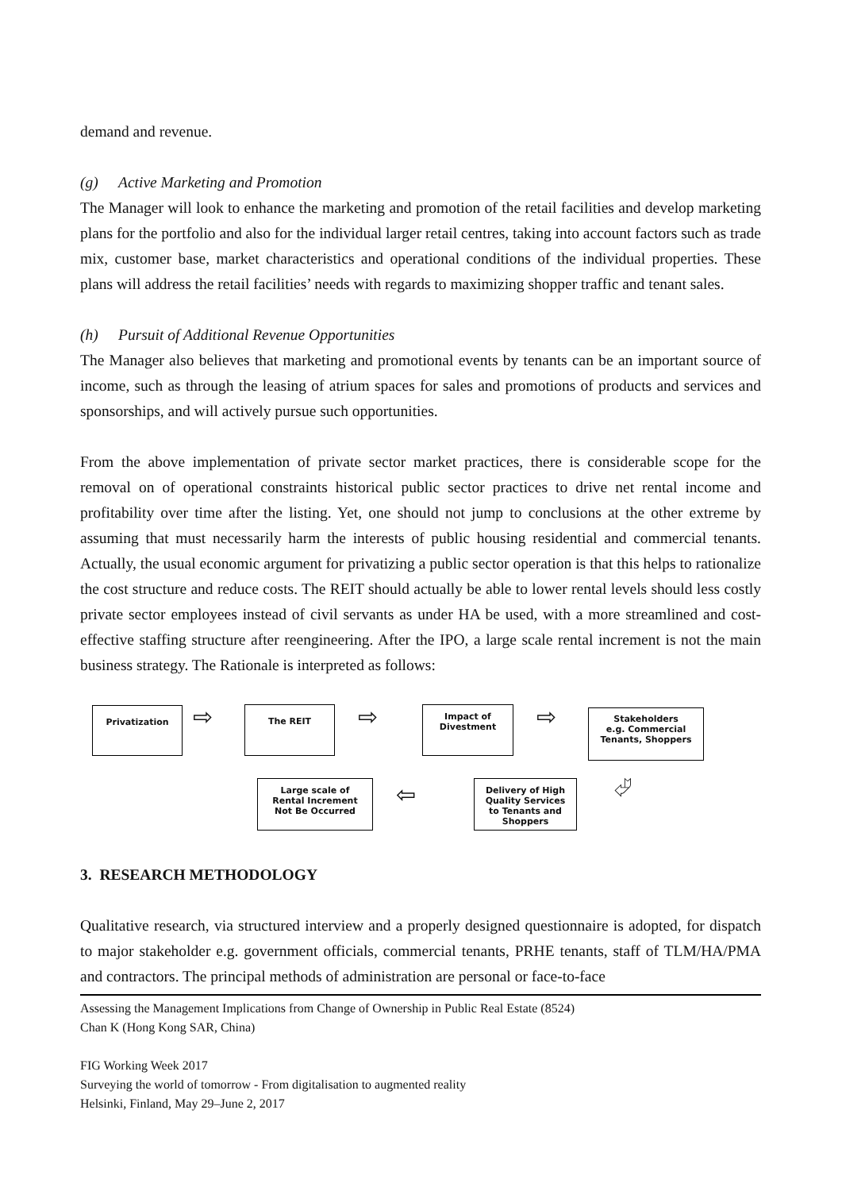demand and revenue.
(g) Active Marketing and Promotion
The Manager will look to enhance the marketing and promotion of the retail facilities and develop marketing plans for the portfolio and also for the individual larger retail centres, taking into account factors such as trade mix, customer base, market characteristics and operational conditions of the individual properties. These plans will address the retail facilities’ needs with regards to maximizing shopper traffic and tenant sales.
(h) Pursuit of Additional Revenue Opportunities
The Manager also believes that marketing and promotional events by tenants can be an important source of income, such as through the leasing of atrium spaces for sales and promotions of products and services and sponsorships, and will actively pursue such opportunities.
From the above implementation of private sector market practices, there is considerable scope for the removal on of operational constraints historical public sector practices to drive net rental income and profitability over time after the listing. Yet, one should not jump to conclusions at the other extreme by assuming that must necessarily harm the interests of public housing residential and commercial tenants. Actually, the usual economic argument for privatizing a public sector operation is that this helps to rationalize the cost structure and reduce costs. The REIT should actually be able to lower rental levels should less costly private sector employees instead of civil servants as under HA be used, with a more streamlined and cost-effective staffing structure after reengineering. After the IPO, a large scale rental increment is not the main business strategy. The Rationale is interpreted as follows:
Privatization
⇨
The REIT
⇨
Impact of
Divestment
⇨
Stakeholders
e.g. Commercial
Tenants, Shoppers
Large scale of
Rental Increment
Not Be Occurred
⇦
Delivery of High
Quality Services
to Tenants and
Shoppers
⮰
3. RESEARCH METHODOLOGY
Qualitative research, via structured interview and a properly designed questionnaire is adopted, for dispatch to major stakeholder e.g. government officials, commercial tenants, PRHE tenants, staff of TLM/HA/PMA and contractors. The principal methods of administration are personal or face-to-face
Assessing the Management Implications from Change of Ownership in Public Real Estate (8524)
Chan K (Hong Kong SAR, China)
FIG Working Week 2017
Surveying the world of tomorrow - From digitalisation to augmented reality
Helsinki, Finland, May 29–June 2, 2017